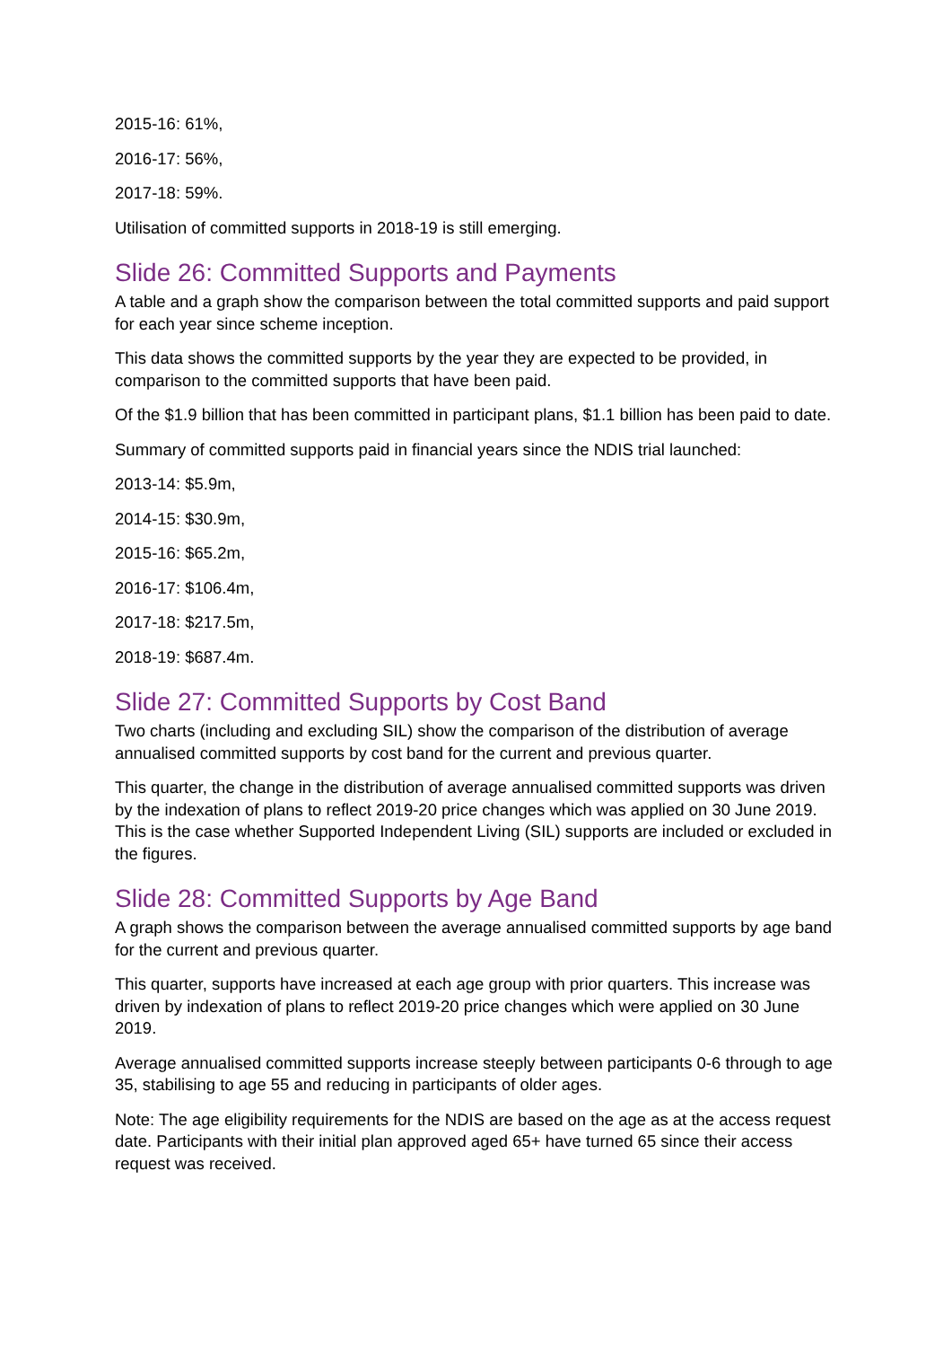2015-16: 61%,
2016-17: 56%,
2017-18: 59%.
Utilisation of committed supports in 2018-19 is still emerging.
Slide 26: Committed Supports and Payments
A table and a graph show the comparison between the total committed supports and paid support for each year since scheme inception.
This data shows the committed supports by the year they are expected to be provided, in comparison to the committed supports that have been paid.
Of the $1.9 billion that has been committed in participant plans, $1.1 billion has been paid to date.
Summary of committed supports paid in financial years since the NDIS trial launched:
2013-14: $5.9m,
2014-15: $30.9m,
2015-16: $65.2m,
2016-17: $106.4m,
2017-18: $217.5m,
2018-19: $687.4m.
Slide 27: Committed Supports by Cost Band
Two charts (including and excluding SIL) show the comparison of the distribution of average annualised committed supports by cost band for the current and previous quarter.
This quarter, the change in the distribution of average annualised committed supports was driven by the indexation of plans to reflect 2019-20 price changes which was applied on 30 June 2019. This is the case whether Supported Independent Living (SIL) supports are included or excluded in the figures.
Slide 28: Committed Supports by Age Band
A graph shows the comparison between the average annualised committed supports by age band for the current and previous quarter.
This quarter, supports have increased at each age group with prior quarters. This increase was driven by indexation of plans to reflect 2019-20 price changes which were applied on 30 June 2019.
Average annualised committed supports increase steeply between participants 0-6 through to age 35, stabilising to age 55 and reducing in participants of older ages.
Note: The age eligibility requirements for the NDIS are based on the age as at the access request date. Participants with their initial plan approved aged 65+ have turned 65 since their access request was received.